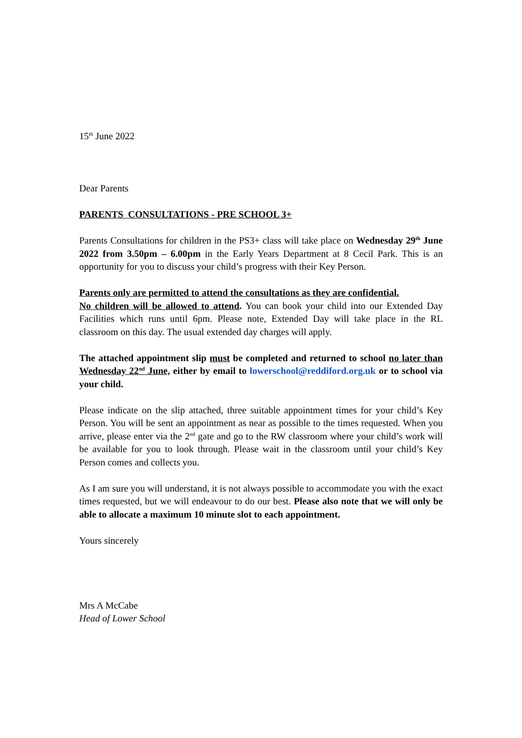15<sup>th</sup> June 2022
Dear Parents
PARENTS CONSULTATIONS - PRE SCHOOL 3+
Parents Consultations for children in the PS3+ class will take place on Wednesday 29<sup>th</sup> June 2022 from 3.50pm – 6.00pm in the Early Years Department at 8 Cecil Park. This is an opportunity for you to discuss your child’s progress with their Key Person.
Parents only are permitted to attend the consultations as they are confidential.
No children will be allowed to attend. You can book your child into our Extended Day Facilities which runs until 6pm. Please note, Extended Day will take place in the RL classroom on this day. The usual extended day charges will apply.
The attached appointment slip must be completed and returned to school no later than Wednesday 22<sup>nd</sup> June, either by email to lowerschool@reddiford.org.uk or to school via your child.
Please indicate on the slip attached, three suitable appointment times for your child’s Key Person. You will be sent an appointment as near as possible to the times requested. When you arrive, please enter via the 2<sup>nd</sup> gate and go to the RW classroom where your child’s work will be available for you to look through. Please wait in the classroom until your child’s Key Person comes and collects you.
As I am sure you will understand, it is not always possible to accommodate you with the exact times requested, but we will endeavour to do our best. Please also note that we will only be able to allocate a maximum 10 minute slot to each appointment.
Yours sincerely
Mrs A McCabe
Head of Lower School